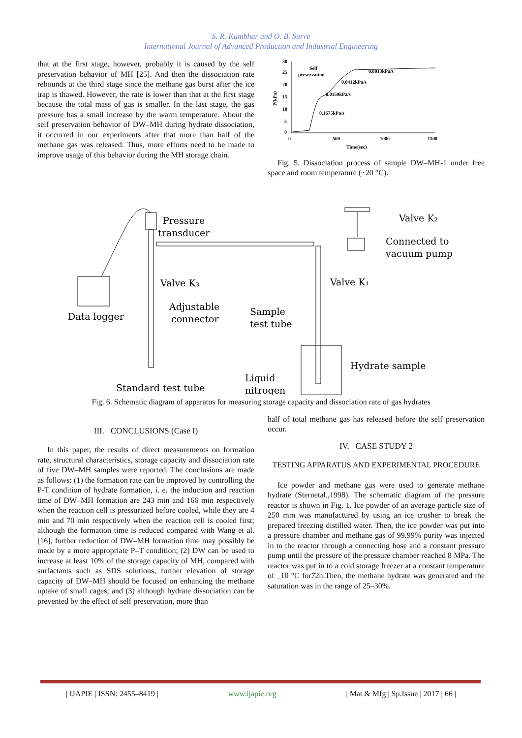S. R. Kumbhar and O. B. Surve
International Journal of Advanced Production and Industrial Engineering
that at the first stage, however, probably it is caused by the self preservation behavior of MH [25]. And then the dissociation rate rebounds at the third stage since the methane gas burst after the ice trap is thawed. However, the rate is lower than that at the first stage because the total mass of gas is smaller. In the last stage, the gas pressure has a small increase by the warm temperature. About the self preservation behavior of DW–MH during hydrate dissociation, it occurred in our experiments after that more than half of the methane gas was released. Thus, more efforts need to be made to improve usage of this behavior during the MH storage chain.
30
25
20
15
10
5
0
0
500
1000
1500
Time(sec)
P(kPa)
Self
preservation
0.0013kPa/s
0.0412kPa/s
0.0159kPa/s
0.1675kPa/s
Fig. 5. Dissociation process of sample DW–MH-1 under free space and room temperature (~20 °C).
Pressure
transducer
Valve K₂
Connected to
vacuum pump
Valve K₃
Valve K₁
Adjustable
connector
Data logger
Sample
test tube
Hydrate sample
Standard test tube
Liquid
nitrogen
Fig. 6. Schematic diagram of apparatus for measuring storage capacity and dissociation rate of gas hydrates
III. CONCLUSIONS (Case I)
In this paper, the results of direct measurements on formation rate, structural characteristics, storage capacity and dissociation rate of five DW–MH samples were reported. The conclusions are made as follows: (1) the formation rate can be improved by controlling the P-T condition of hydrate formation, i. e. the induction and reaction time of DW–MH formation are 243 min and 166 min respectively when the reaction cell is pressurized before cooled, while they are 4 min and 70 min respectively when the reaction cell is cooled first; although the formation time is reduced compared with Wang et al. [16], further reduction of DW–MH formation time may possibly be made by a more appropriate P–T condition; (2) DW can be used to increase at least 10% of the storage capacity of MH, compared with surfactants such as SDS solutions, further elevation of storage capacity of DW–MH should be focused on enhancing the methane uptake of small cages; and (3) although hydrate dissociation can be prevented by the effect of self preservation, more than
half of total methane gas has released before the self preservation occur.
IV. CASE STUDY 2
TESTING APPARATUS AND EXPERIMENTAL PROCEDURE
Ice powder and methane gas were used to generate methane hydrate (Sternetal.,1998). The schematic diagram of the pressure reactor is shown in Fig. 1. Ice powder of an average particle size of 250 mm was manufactured by using an ice crusher to break the prepared freezing distilled water. Then, the ice powder was put into a pressure chamber and methane gas of 99.99% purity was injected in to the reactor through a connecting hose and a constant pressure pump until the pressure of the pressure chamber reached 8 MPa. The reactor was put in to a cold storage freezer at a constant temperature of _10 °C for72h.Then, the methane hydrate was generated and the saturation was in the range of 25–30%.
| IJAPIE | ISSN: 2455–8419 | www.ijapie.org | Mat & Mfg | Sp.Issue | 2017 | 66 |